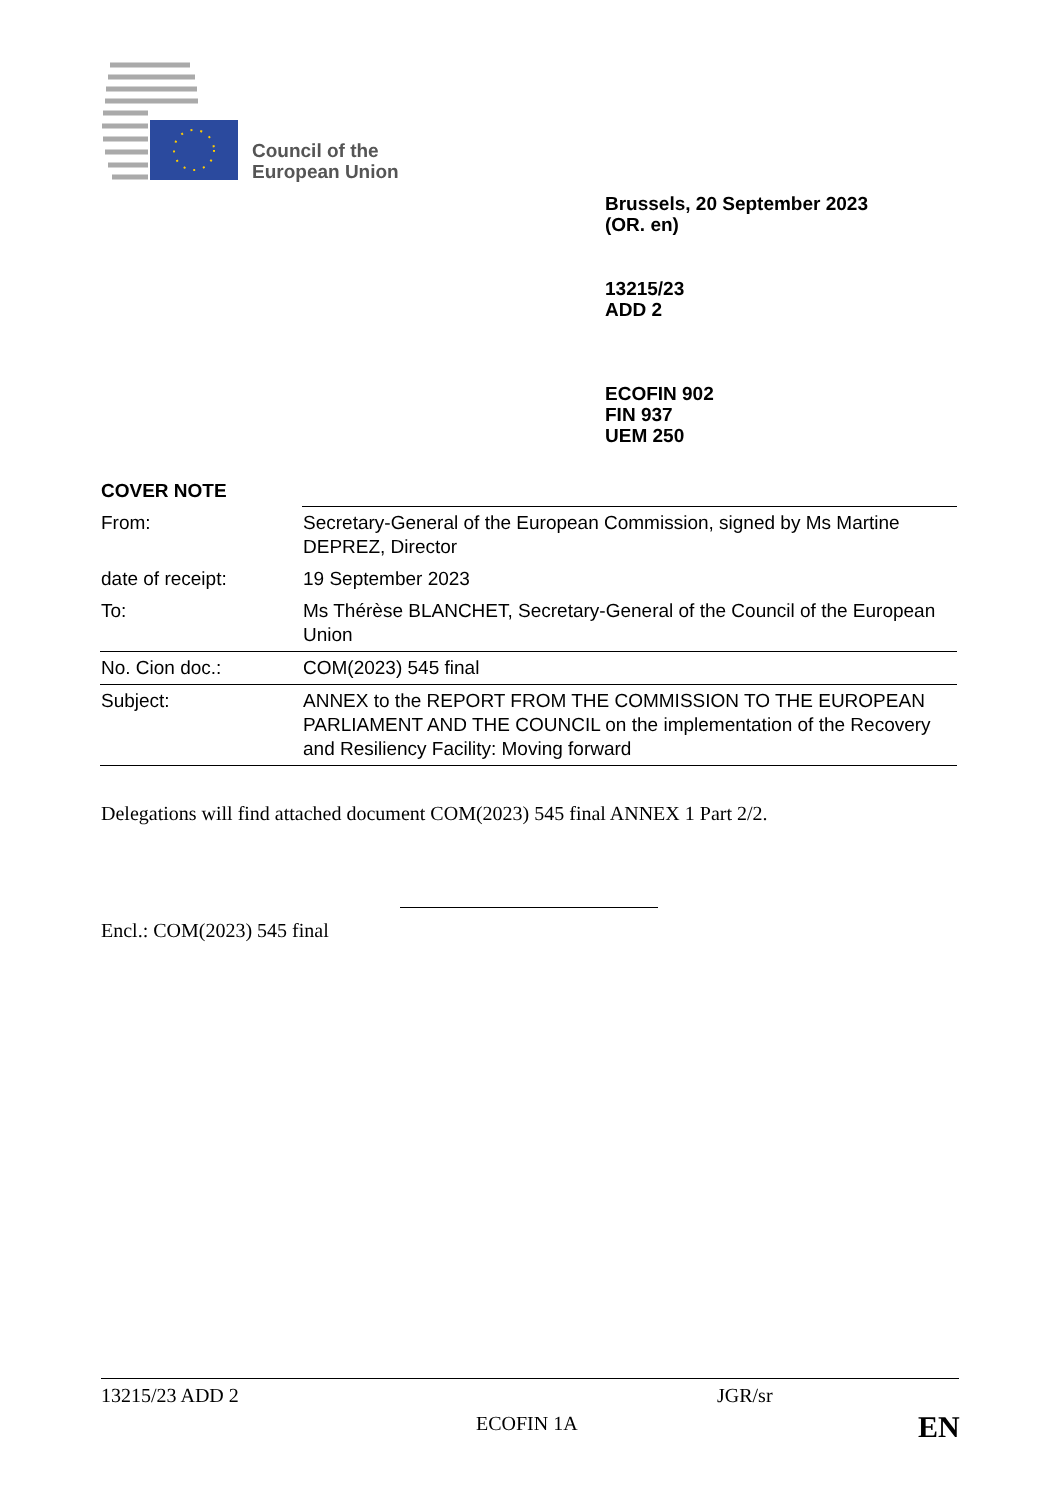Council of the
European Union
Brussels, 20 September 2023
(OR. en)
13215/23
ADD 2
ECOFIN 902
FIN 937
UEM 250
COVER NOTE
| From: | Secretary-General of the European Commission, signed by Ms Martine DEPREZ, Director |
| date of receipt: | 19 September 2023 |
| To: | Ms Thérèse BLANCHET, Secretary-General of the Council of the European Union |
| No. Cion doc.: | COM(2023) 545 final |
| Subject: | ANNEX to the REPORT FROM THE COMMISSION TO THE EUROPEAN PARLIAMENT AND THE COUNCIL on the implementation of the Recovery and Resiliency Facility: Moving forward |
Delegations will find attached document COM(2023) 545 final ANNEX 1 Part 2/2.
Encl.: COM(2023) 545 final
13215/23 ADD 2 JGR/sr
ECOFIN 1A EN